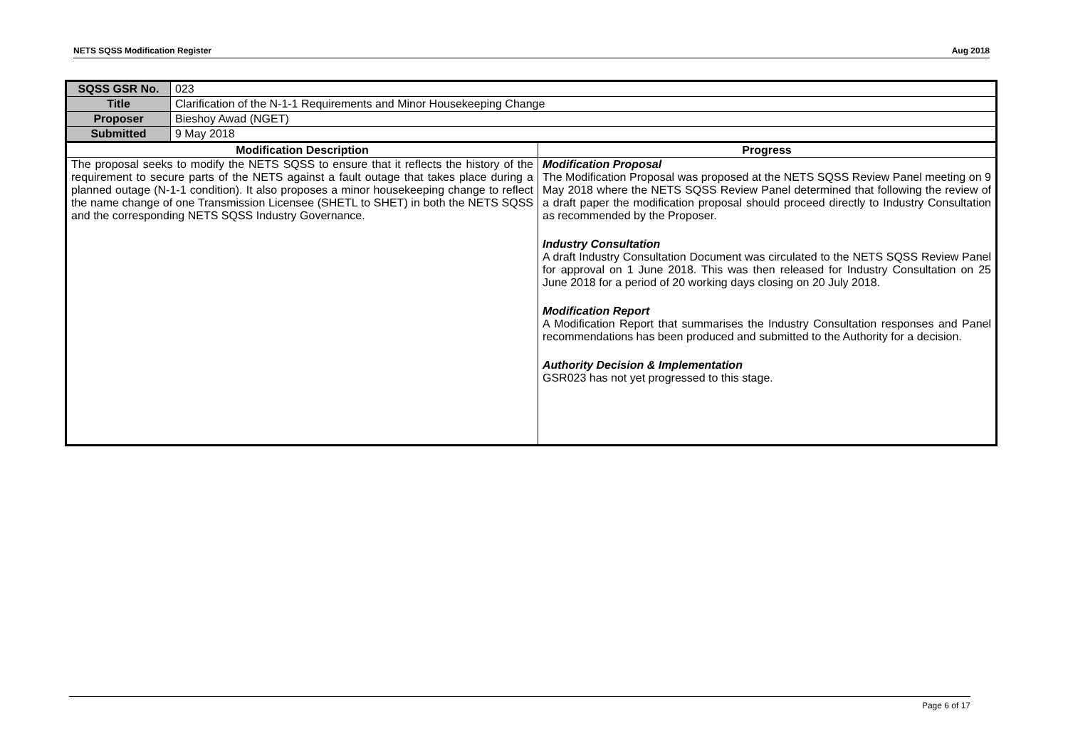NETS SQSS Modification Register Aug 2018
| SQSS GSR No. | 023 | |
| Title | Clarification of the N-1-1 Requirements and Minor Housekeeping Change | |
| Proposer | Bieshoy Awad (NGET) | |
| Submitted | 9 May 2018 | |
| Modification Description | | Progress |
| The proposal seeks to modify the NETS SQSS to ensure that it reflects the history of the requirement to secure parts of the NETS against a fault outage that takes place during a planned outage (N-1-1 condition). It also proposes a minor housekeeping change to reflect the name change of one Transmission Licensee (SHETL to SHET) in both the NETS SQSS and the corresponding NETS SQSS Industry Governance. | | Modification Proposal The Modification Proposal was proposed at the NETS SQSS Review Panel meeting on 9 May 2018 where the NETS SQSS Review Panel determined that following the review of a draft paper the modification proposal should proceed directly to Industry Consultation as recommended by the Proposer. Industry Consultation A draft Industry Consultation Document was circulated to the NETS SQSS Review Panel for approval on 1 June 2018. This was then released for Industry Consultation on 25 June 2018 for a period of 20 working days closing on 20 July 2018. Modification Report A Modification Report that summarises the Industry Consultation responses and Panel recommendations has been produced and submitted to the Authority for a decision. Authority Decision & Implementation GSR023 has not yet progressed to this stage. |
Page 6 of 17